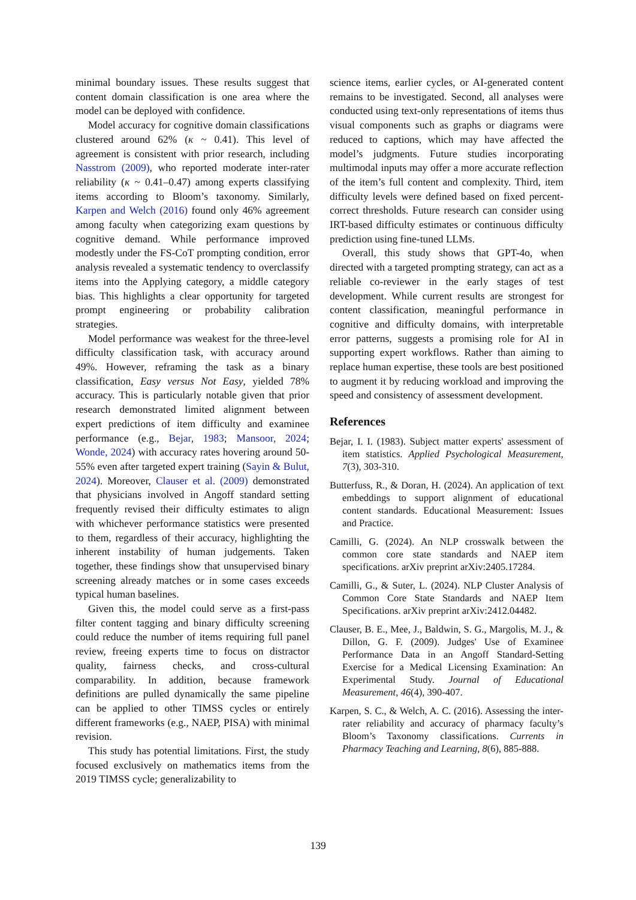minimal boundary issues. These results suggest that content domain classification is one area where the model can be deployed with confidence.
Model accuracy for cognitive domain classifications clustered around 62% (κ ~ 0.41). This level of agreement is consistent with prior research, including Nasstrom (2009), who reported moderate inter-rater reliability (κ ~ 0.41–0.47) among experts classifying items according to Bloom’s taxonomy. Similarly, Karpen and Welch (2016) found only 46% agreement among faculty when categorizing exam questions by cognitive demand. While performance improved modestly under the FS-CoT prompting condition, error analysis revealed a systematic tendency to overclassify items into the Applying category, a middle category bias. This highlights a clear opportunity for targeted prompt engineering or probability calibration strategies.
Model performance was weakest for the three-level difficulty classification task, with accuracy around 49%. However, reframing the task as a binary classification, Easy versus Not Easy, yielded 78% accuracy. This is particularly notable given that prior research demonstrated limited alignment between expert predictions of item difficulty and examinee performance (e.g., Bejar, 1983; Mansoor, 2024; Wonde, 2024) with accuracy rates hovering around 50-55% even after targeted expert training (Sayin & Bulut, 2024). Moreover, Clauser et al. (2009) demonstrated that physicians involved in Angoff standard setting frequently revised their difficulty estimates to align with whichever performance statistics were presented to them, regardless of their accuracy, highlighting the inherent instability of human judgements. Taken together, these findings show that unsupervised binary screening already matches or in some cases exceeds typical human baselines.
Given this, the model could serve as a first-pass filter content tagging and binary difficulty screening could reduce the number of items requiring full panel review, freeing experts time to focus on distractor quality, fairness checks, and cross-cultural comparability. In addition, because framework definitions are pulled dynamically the same pipeline can be applied to other TIMSS cycles or entirely different frameworks (e.g., NAEP, PISA) with minimal revision.
This study has potential limitations. First, the study focused exclusively on mathematics items from the 2019 TIMSS cycle; generalizability to
science items, earlier cycles, or AI-generated content remains to be investigated. Second, all analyses were conducted using text-only representations of items thus visual components such as graphs or diagrams were reduced to captions, which may have affected the model’s judgments. Future studies incorporating multimodal inputs may offer a more accurate reflection of the item’s full content and complexity. Third, item difficulty levels were defined based on fixed percent-correct thresholds. Future research can consider using IRT-based difficulty estimates or continuous difficulty prediction using fine-tuned LLMs.
Overall, this study shows that GPT-4o, when directed with a targeted prompting strategy, can act as a reliable co-reviewer in the early stages of test development. While current results are strongest for content classification, meaningful performance in cognitive and difficulty domains, with interpretable error patterns, suggests a promising role for AI in supporting expert workflows. Rather than aiming to replace human expertise, these tools are best positioned to augment it by reducing workload and improving the speed and consistency of assessment development.
References
Bejar, I. I. (1983). Subject matter experts' assessment of item statistics. Applied Psychological Measurement, 7(3), 303-310.
Butterfuss, R., & Doran, H. (2024). An application of text embeddings to support alignment of educational content standards. Educational Measurement: Issues and Practice.
Camilli, G. (2024). An NLP crosswalk between the common core state standards and NAEP item specifications. arXiv preprint arXiv:2405.17284.
Camilli, G., & Suter, L. (2024). NLP Cluster Analysis of Common Core State Standards and NAEP Item Specifications. arXiv preprint arXiv:2412.04482.
Clauser, B. E., Mee, J., Baldwin, S. G., Margolis, M. J., & Dillon, G. F. (2009). Judges' Use of Examinee Performance Data in an Angoff Standard-Setting Exercise for a Medical Licensing Examination: An Experimental Study. Journal of Educational Measurement, 46(4), 390-407.
Karpen, S. C., & Welch, A. C. (2016). Assessing the inter-rater reliability and accuracy of pharmacy faculty’s Bloom’s Taxonomy classifications. Currents in Pharmacy Teaching and Learning, 8(6), 885-888.
139